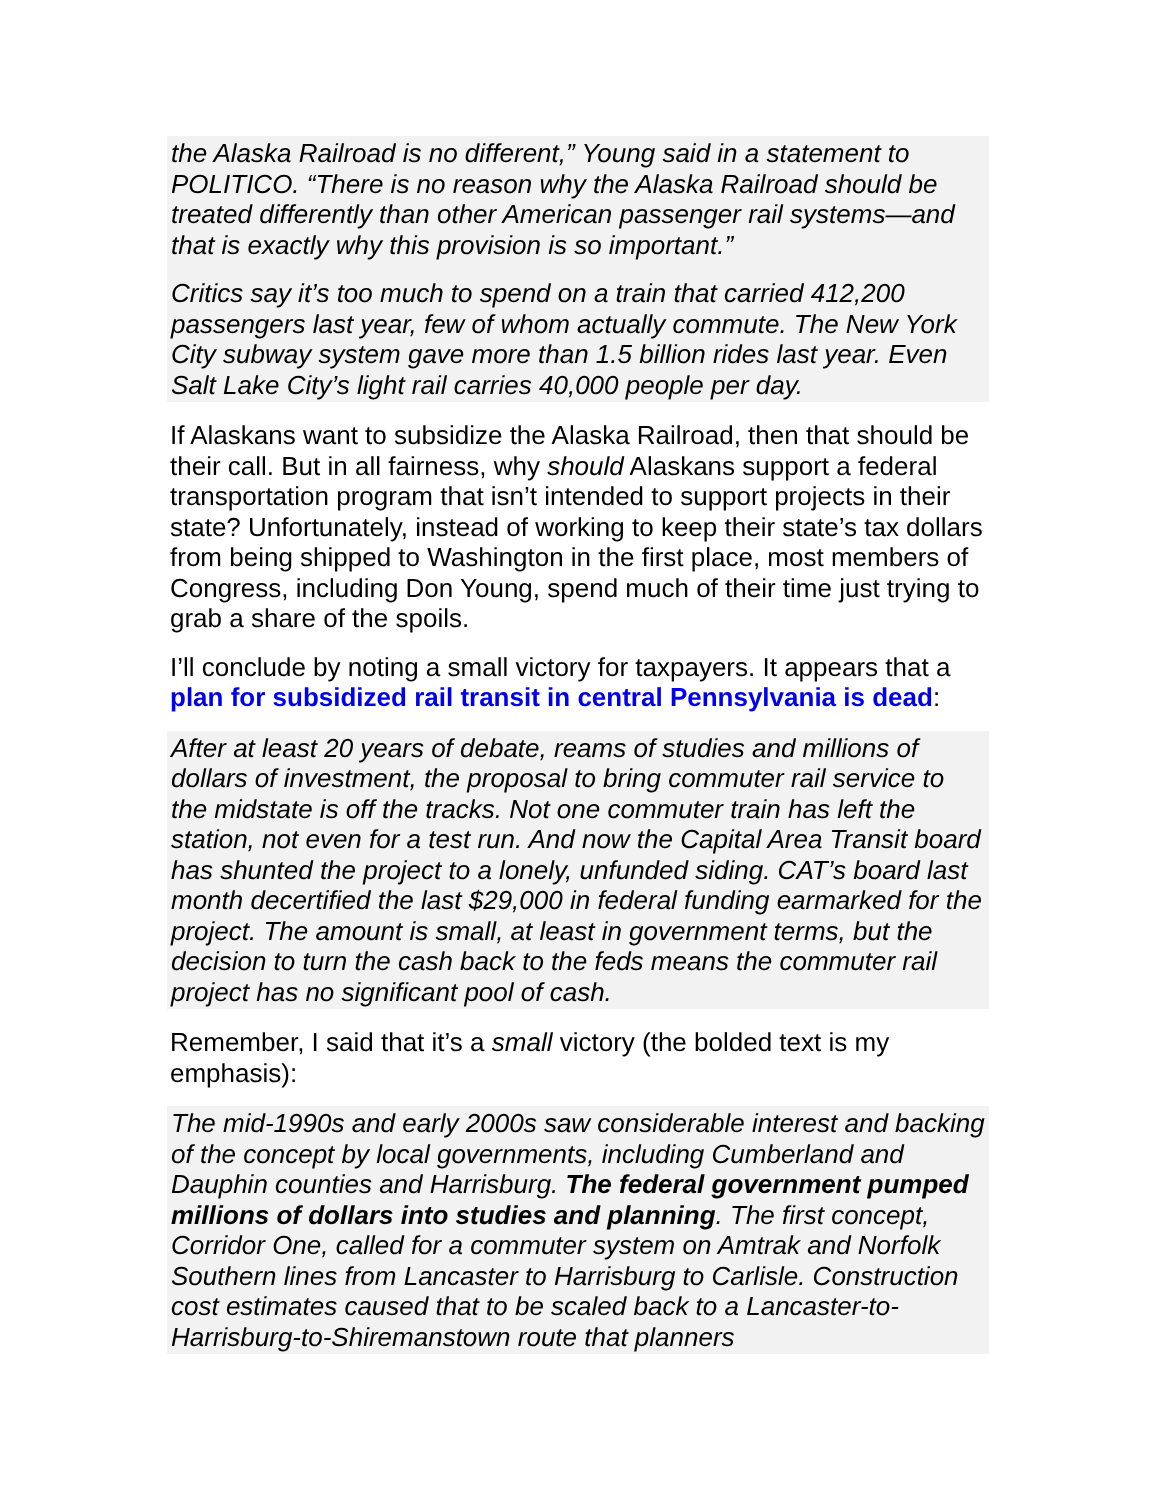the Alaska Railroad is no different,” Young said in a statement to POLITICO. “There is no reason why the Alaska Railroad should be treated differently than other American passenger rail systems—and that is exactly why this provision is so important.”
Critics say it’s too much to spend on a train that carried 412,200 passengers last year, few of whom actually commute. The New York City subway system gave more than 1.5 billion rides last year. Even Salt Lake City’s light rail carries 40,000 people per day.
If Alaskans want to subsidize the Alaska Railroad, then that should be their call. But in all fairness, why should Alaskans support a federal transportation program that isn’t intended to support projects in their state? Unfortunately, instead of working to keep their state’s tax dollars from being shipped to Washington in the first place, most members of Congress, including Don Young, spend much of their time just trying to grab a share of the spoils.
I’ll conclude by noting a small victory for taxpayers. It appears that a plan for subsidized rail transit in central Pennsylvania is dead:
After at least 20 years of debate, reams of studies and millions of dollars of investment, the proposal to bring commuter rail service to the midstate is off the tracks. Not one commuter train has left the station, not even for a test run. And now the Capital Area Transit board has shunted the project to a lonely, unfunded siding. CAT’s board last month decertified the last $29,000 in federal funding earmarked for the project. The amount is small, at least in government terms, but the decision to turn the cash back to the feds means the commuter rail project has no significant pool of cash.
Remember, I said that it’s a small victory (the bolded text is my emphasis):
The mid-1990s and early 2000s saw considerable interest and backing of the concept by local governments, including Cumberland and Dauphin counties and Harrisburg. The federal government pumped millions of dollars into studies and planning. The first concept, Corridor One, called for a commuter system on Amtrak and Norfolk Southern lines from Lancaster to Harrisburg to Carlisle. Construction cost estimates caused that to be scaled back to a Lancaster-to-Harrisburg-to-Shiremanstown route that planners